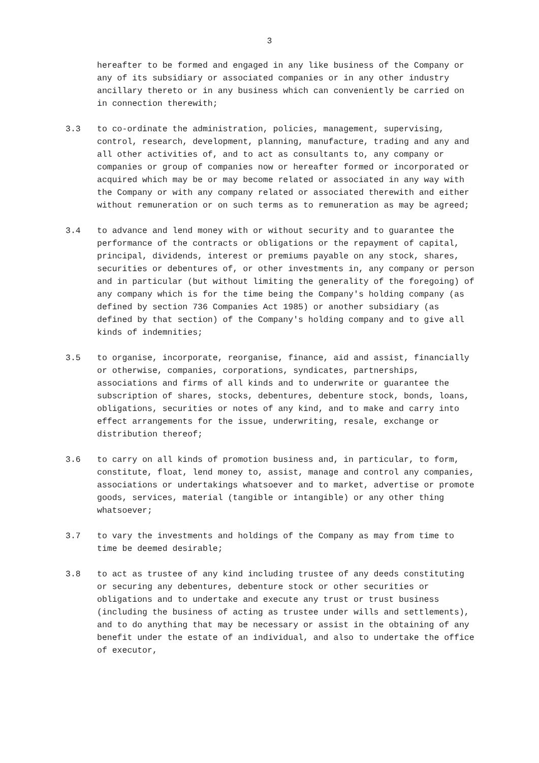3
hereafter to be formed and engaged in any like business of the Company or any of its subsidiary or associated companies or in any other industry ancillary thereto or in any business which can conveniently be carried on in connection therewith;
3.3 to co-ordinate the administration, policies, management, supervising, control, research, development, planning, manufacture, trading and any and all other activities of, and to act as consultants to, any company or companies or group of companies now or hereafter formed or incorporated or acquired which may be or may become related or associated in any way with the Company or with any company related or associated therewith and either without remuneration or on such terms as to remuneration as may be agreed;
3.4 to advance and lend money with or without security and to guarantee the performance of the contracts or obligations or the repayment of capital, principal, dividends, interest or premiums payable on any stock, shares, securities or debentures of, or other investments in, any company or person and in particular (but without limiting the generality of the foregoing) of any company which is for the time being the Company's holding company (as defined by section 736 Companies Act 1985) or another subsidiary (as defined by that section) of the Company's holding company and to give all kinds of indemnities;
3.5 to organise, incorporate, reorganise, finance, aid and assist, financially or otherwise, companies, corporations, syndicates, partnerships, associations and firms of all kinds and to underwrite or guarantee the subscription of shares, stocks, debentures, debenture stock, bonds, loans, obligations, securities or notes of any kind, and to make and carry into effect arrangements for the issue, underwriting, resale, exchange or distribution thereof;
3.6 to carry on all kinds of promotion business and, in particular, to form, constitute, float, lend money to, assist, manage and control any companies, associations or undertakings whatsoever and to market, advertise or promote goods, services, material (tangible or intangible) or any other thing whatsoever;
3.7 to vary the investments and holdings of the Company as may from time to time be deemed desirable;
3.8 to act as trustee of any kind including trustee of any deeds constituting or securing any debentures, debenture stock or other securities or obligations and to undertake and execute any trust or trust business (including the business of acting as trustee under wills and settlements), and to do anything that may be necessary or assist in the obtaining of any benefit under the estate of an individual, and also to undertake the office of executor,